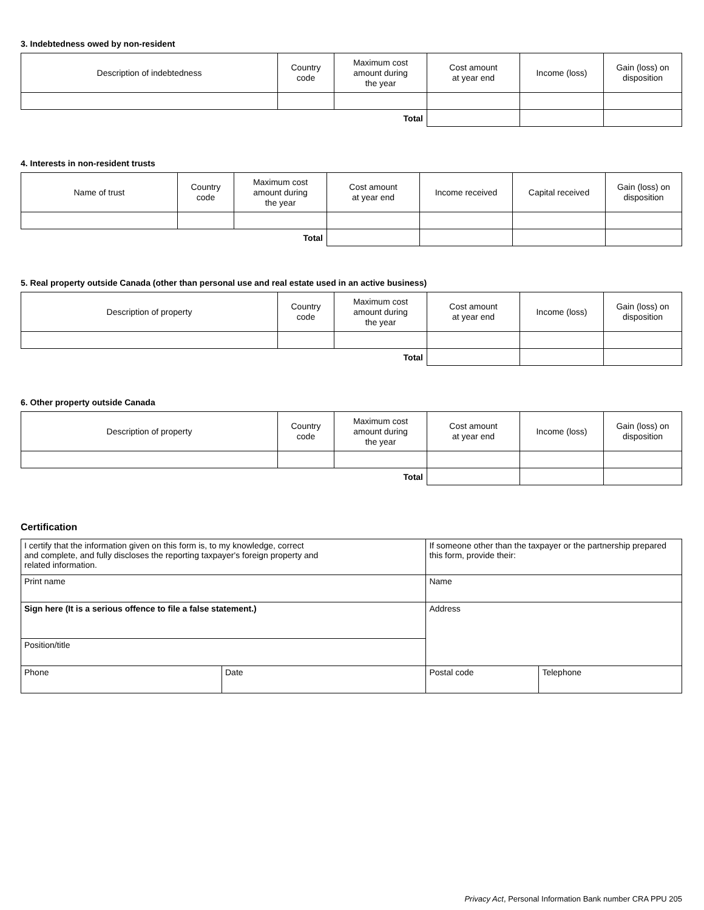3. Indebtedness owed by non-resident
| Description of indebtedness | Country code | Maximum cost amount during the year | Cost amount at year end | Income (loss) | Gain (loss) on disposition |
| --- | --- | --- | --- | --- | --- |
| Total | | | | | |
4. Interests in non-resident trusts
| Name of trust | Country code | Maximum cost amount during the year | Cost amount at year end | Income received | Capital received | Gain (loss) on disposition |
| --- | --- | --- | --- | --- | --- | --- |
| Total | | | | | | |
5. Real property outside Canada (other than personal use and real estate used in an active business)
| Description of property | Country code | Maximum cost amount during the year | Cost amount at year end | Income (loss) | Gain (loss) on disposition |
| --- | --- | --- | --- | --- | --- |
| Total | | | | | |
6. Other property outside Canada
| Description of property | Country code | Maximum cost amount during the year | Cost amount at year end | Income (loss) | Gain (loss) on disposition |
| --- | --- | --- | --- | --- | --- |
| Total | | | | | |
Certification
| I certify that the information given on this form is, to my knowledge, correct and complete, and fully discloses the reporting taxpayer's foreign property and related information. | | If someone other than the taxpayer or the partnership prepared this form, provide their: | |
| Print name | | Name | |
| Sign here (It is a serious offence to file a false statement.) | | Address | |
| Position/title | | | |
| Phone | Date | Postal code | Telephone |
Privacy Act, Personal Information Bank number CRA PPU 205